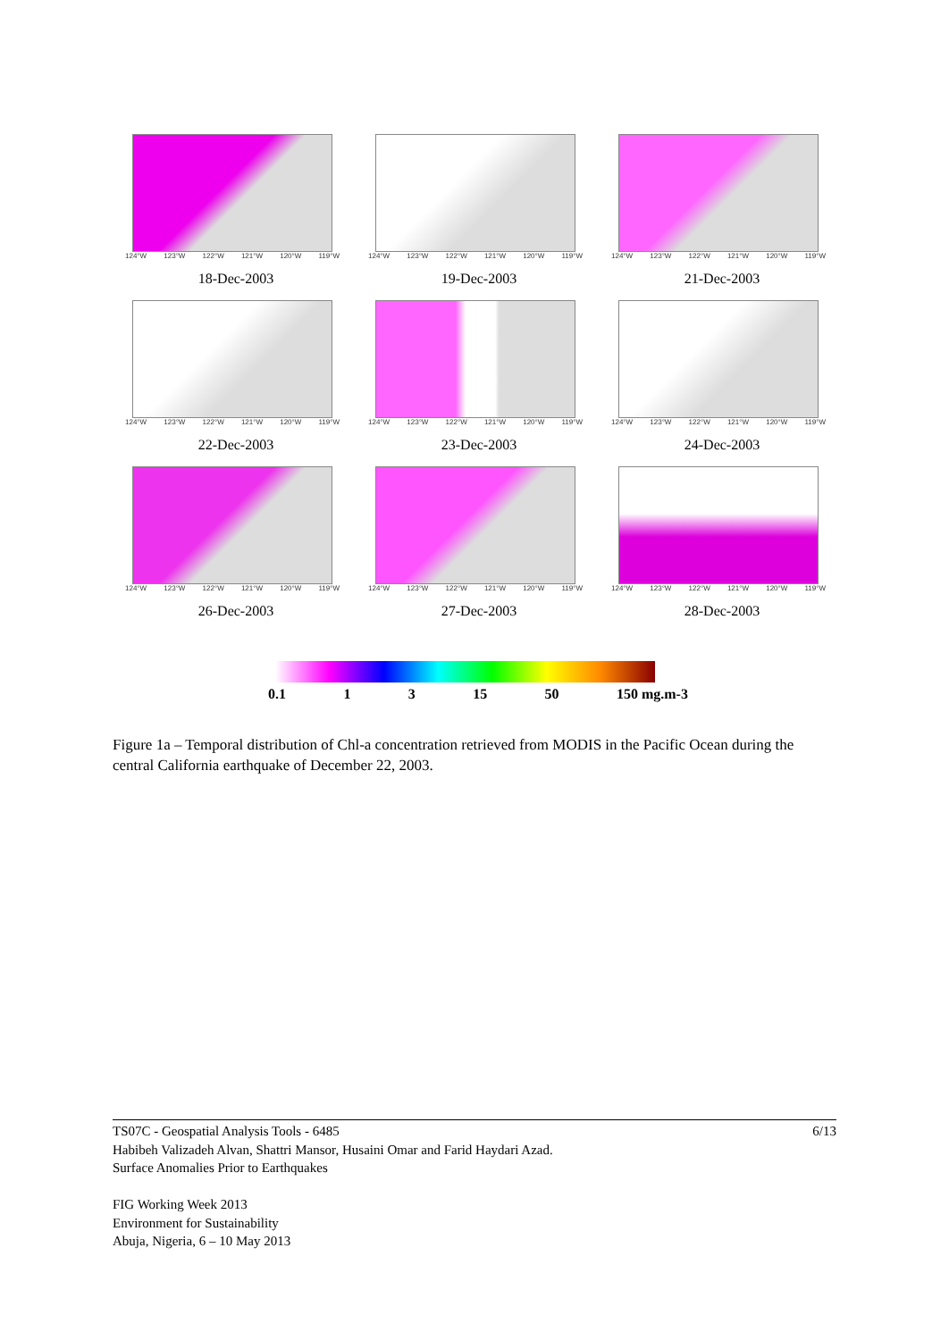124°W 123°W 122°W 121°W 120°W 119°W
18-Dec-2003
124°W 123°W 122°W 121°W 120°W 119°W
19-Dec-2003
124°W 123°W 122°W 121°W 120°W 119°W
21-Dec-2003
124°W 123°W 122°W 121°W 120°W 119°W
22-Dec-2003
124°W 123°W 122°W 121°W 120°W 119°W
23-Dec-2003
124°W 123°W 122°W 121°W 120°W 119°W
24-Dec-2003
124°W 123°W 122°W 121°W 120°W 119°W
26-Dec-2003
124°W 123°W 122°W 121°W 120°W 119°W
27-Dec-2003
124°W 123°W 122°W 121°W 120°W 119°W
28-Dec-2003
0.1 1 3 15 50 150 mg.m-3
Figure 1a – Temporal distribution of Chl-a concentration retrieved from MODIS in the Pacific Ocean during the central California earthquake of December 22, 2003.
6/13 TS07C - Geospatial Analysis Tools - 6485
Habibeh Valizadeh Alvan, Shattri Mansor, Husaini Omar and Farid Haydari Azad.
Surface Anomalies Prior to Earthquakes
FIG Working Week 2013
Environment for Sustainability
Abuja, Nigeria, 6 – 10 May 2013